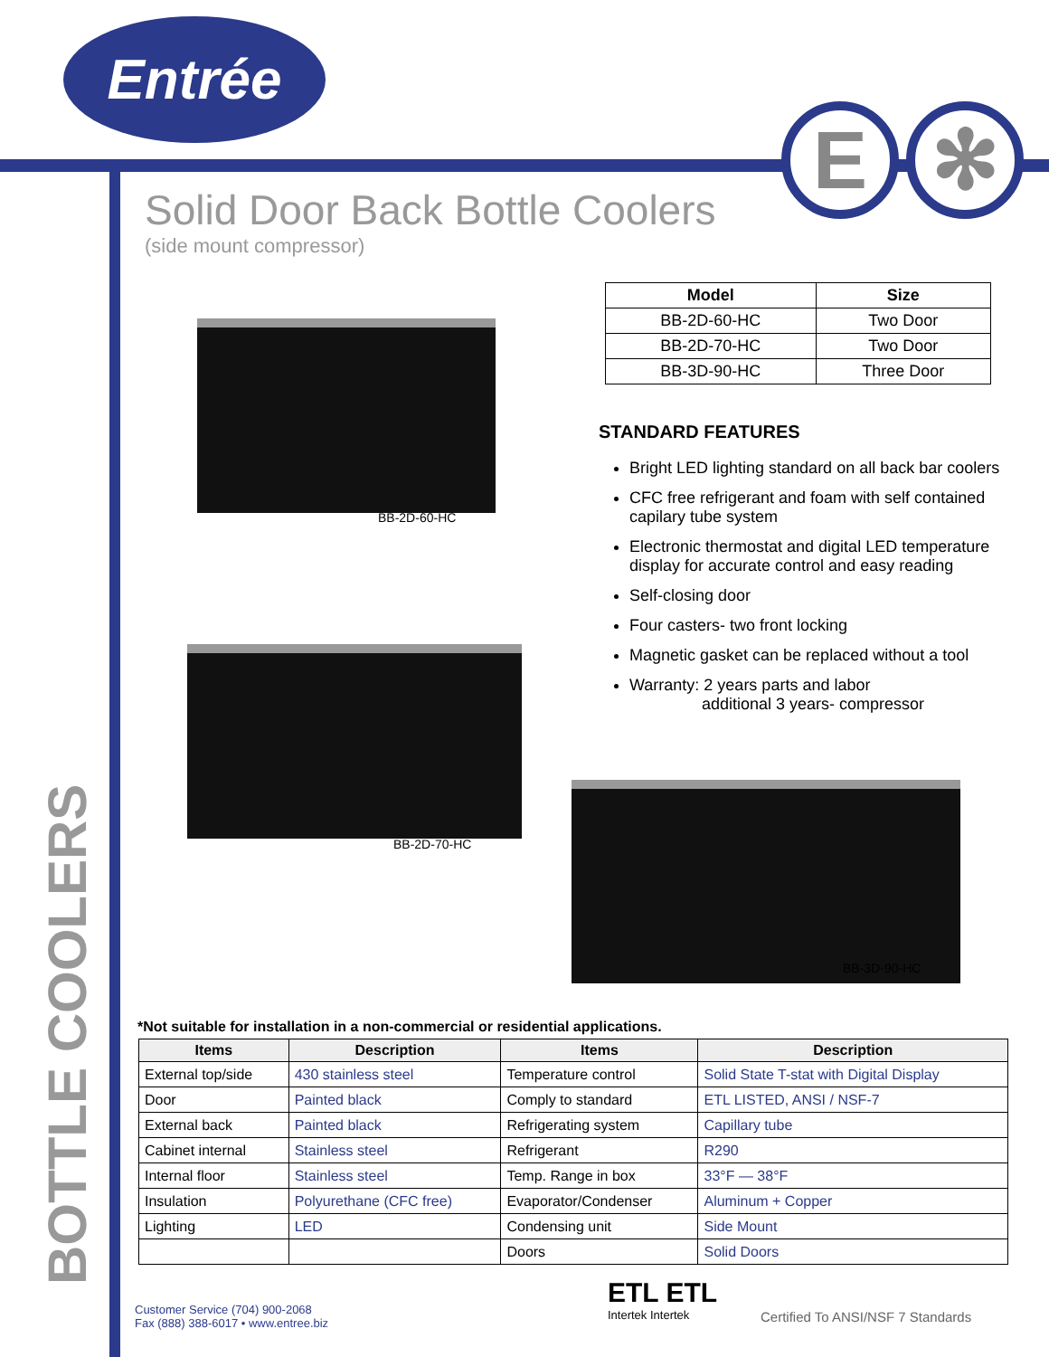Entrée
E ✻
Solid Door Back Bottle Coolers
(side mount compressor)
BOTTLE COOLERS
BB-2D-60-HC
BB-2D-70-HC
BB-3D-90-HC
| Model | Size |
| --- | --- |
| BB-2D-60-HC | Two Door |
| BB-2D-70-HC | Two Door |
| BB-3D-90-HC | Three Door |
STANDARD FEATURES
Bright LED lighting standard on all back bar coolers
CFC free refrigerant and foam with self contained capilary tube system
Electronic thermostat and digital LED temperature display for accurate control and easy reading
Self-closing door
Four casters- two front locking
Magnetic gasket can be replaced without a tool
Warranty: 2 years parts and labor
additional 3 years- compressor
*Not suitable for installation in a non-commercial or residential applications.
| Items | Description | Items | Description |
| --- | --- | --- | --- |
| External top/side | 430 stainless steel | Temperature control | Solid State T-stat with Digital Display |
| Door | Painted black | Comply to standard | ETL LISTED, ANSI / NSF-7 |
| External back | Painted black | Refrigerating system | Capillary tube |
| Cabinet internal | Stainless steel | Refrigerant | R290 |
| Internal floor | Stainless steel | Temp. Range in box | 33°F — 38°F |
| Insulation | Polyurethane (CFC free) | Evaporator/Condenser | Aluminum + Copper |
| Lighting | LED | Condensing unit | Side Mount |
| | | Doors | Solid Doors |
Customer Service (704) 900-2068
Fax (888) 388-6017 • www.entree.biz
ETL ETL
Intertek Intertek
Certified To ANSI/NSF 7 Standards